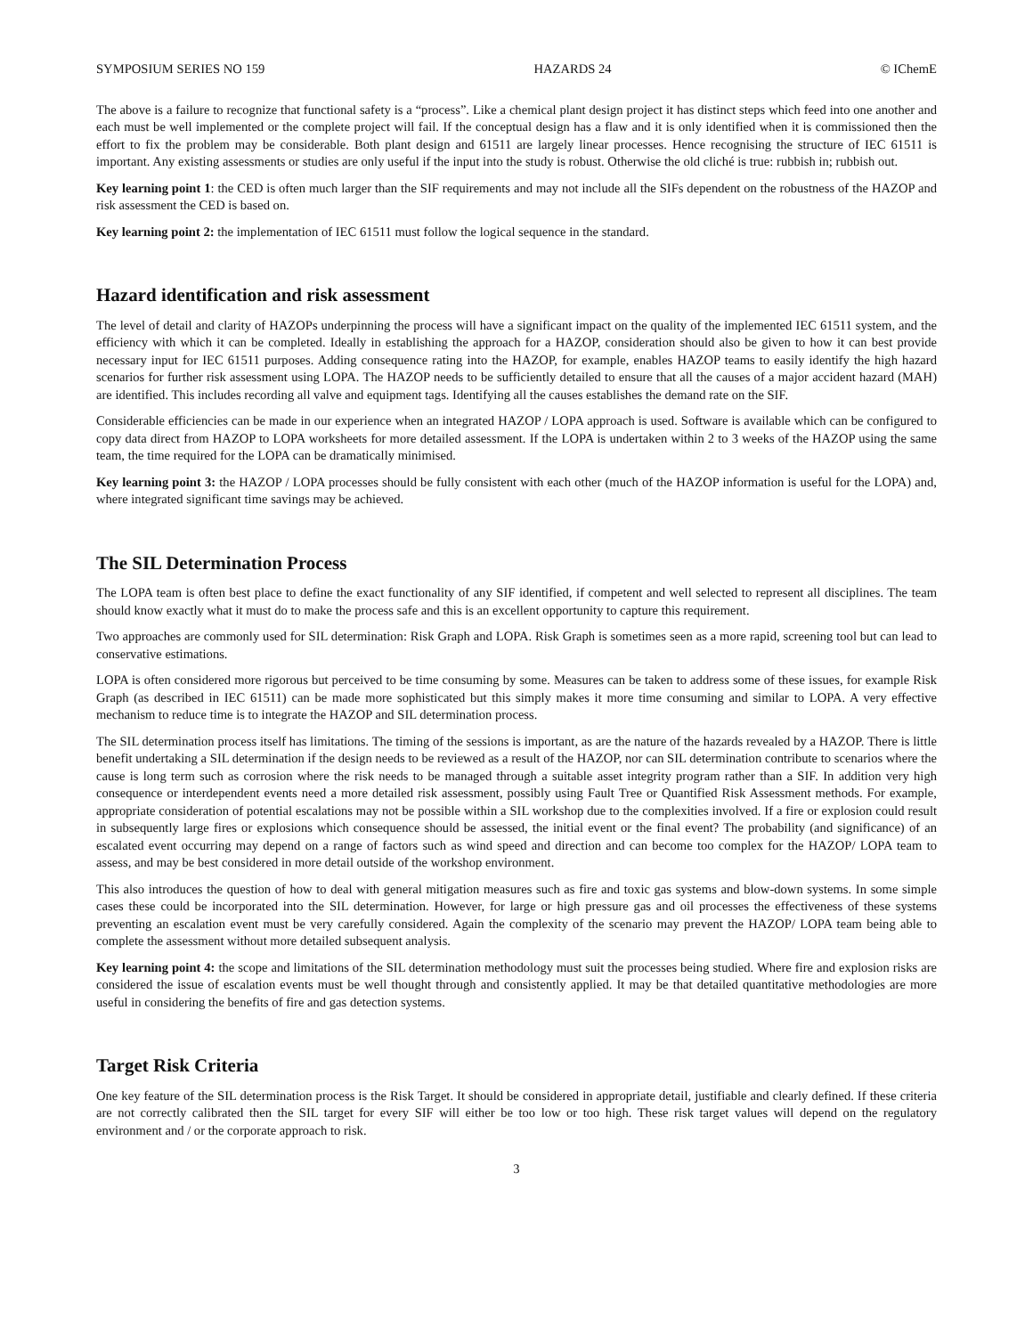SYMPOSIUM SERIES NO 159 HAZARDS 24 © IChemE
The above is a failure to recognize that functional safety is a “process”. Like a chemical plant design project it has distinct steps which feed into one another and each must be well implemented or the complete project will fail. If the conceptual design has a flaw and it is only identified when it is commissioned then the effort to fix the problem may be considerable. Both plant design and 61511 are largely linear processes. Hence recognising the structure of IEC 61511 is important. Any existing assessments or studies are only useful if the input into the study is robust. Otherwise the old cliché is true: rubbish in; rubbish out.
Key learning point 1: the CED is often much larger than the SIF requirements and may not include all the SIFs dependent on the robustness of the HAZOP and risk assessment the CED is based on.
Key learning point 2: the implementation of IEC 61511 must follow the logical sequence in the standard.
Hazard identification and risk assessment
The level of detail and clarity of HAZOPs underpinning the process will have a significant impact on the quality of the implemented IEC 61511 system, and the efficiency with which it can be completed. Ideally in establishing the approach for a HAZOP, consideration should also be given to how it can best provide necessary input for IEC 61511 purposes. Adding consequence rating into the HAZOP, for example, enables HAZOP teams to easily identify the high hazard scenarios for further risk assessment using LOPA. The HAZOP needs to be sufficiently detailed to ensure that all the causes of a major accident hazard (MAH) are identified. This includes recording all valve and equipment tags. Identifying all the causes establishes the demand rate on the SIF.
Considerable efficiencies can be made in our experience when an integrated HAZOP / LOPA approach is used. Software is available which can be configured to copy data direct from HAZOP to LOPA worksheets for more detailed assessment. If the LOPA is undertaken within 2 to 3 weeks of the HAZOP using the same team, the time required for the LOPA can be dramatically minimised.
Key learning point 3: the HAZOP / LOPA processes should be fully consistent with each other (much of the HAZOP information is useful for the LOPA) and, where integrated significant time savings may be achieved.
The SIL Determination Process
The LOPA team is often best place to define the exact functionality of any SIF identified, if competent and well selected to represent all disciplines. The team should know exactly what it must do to make the process safe and this is an excellent opportunity to capture this requirement.
Two approaches are commonly used for SIL determination: Risk Graph and LOPA. Risk Graph is sometimes seen as a more rapid, screening tool but can lead to conservative estimations.
LOPA is often considered more rigorous but perceived to be time consuming by some. Measures can be taken to address some of these issues, for example Risk Graph (as described in IEC 61511) can be made more sophisticated but this simply makes it more time consuming and similar to LOPA. A very effective mechanism to reduce time is to integrate the HAZOP and SIL determination process.
The SIL determination process itself has limitations. The timing of the sessions is important, as are the nature of the hazards revealed by a HAZOP. There is little benefit undertaking a SIL determination if the design needs to be reviewed as a result of the HAZOP, nor can SIL determination contribute to scenarios where the cause is long term such as corrosion where the risk needs to be managed through a suitable asset integrity program rather than a SIF. In addition very high consequence or interdependent events need a more detailed risk assessment, possibly using Fault Tree or Quantified Risk Assessment methods. For example, appropriate consideration of potential escalations may not be possible within a SIL workshop due to the complexities involved. If a fire or explosion could result in subsequently large fires or explosions which consequence should be assessed, the initial event or the final event? The probability (and significance) of an escalated event occurring may depend on a range of factors such as wind speed and direction and can become too complex for the HAZOP/ LOPA team to assess, and may be best considered in more detail outside of the workshop environment.
This also introduces the question of how to deal with general mitigation measures such as fire and toxic gas systems and blow-down systems. In some simple cases these could be incorporated into the SIL determination. However, for large or high pressure gas and oil processes the effectiveness of these systems preventing an escalation event must be very carefully considered. Again the complexity of the scenario may prevent the HAZOP/ LOPA team being able to complete the assessment without more detailed subsequent analysis.
Key learning point 4: the scope and limitations of the SIL determination methodology must suit the processes being studied. Where fire and explosion risks are considered the issue of escalation events must be well thought through and consistently applied. It may be that detailed quantitative methodologies are more useful in considering the benefits of fire and gas detection systems.
Target Risk Criteria
One key feature of the SIL determination process is the Risk Target. It should be considered in appropriate detail, justifiable and clearly defined. If these criteria are not correctly calibrated then the SIL target for every SIF will either be too low or too high. These risk target values will depend on the regulatory environment and / or the corporate approach to risk.
3